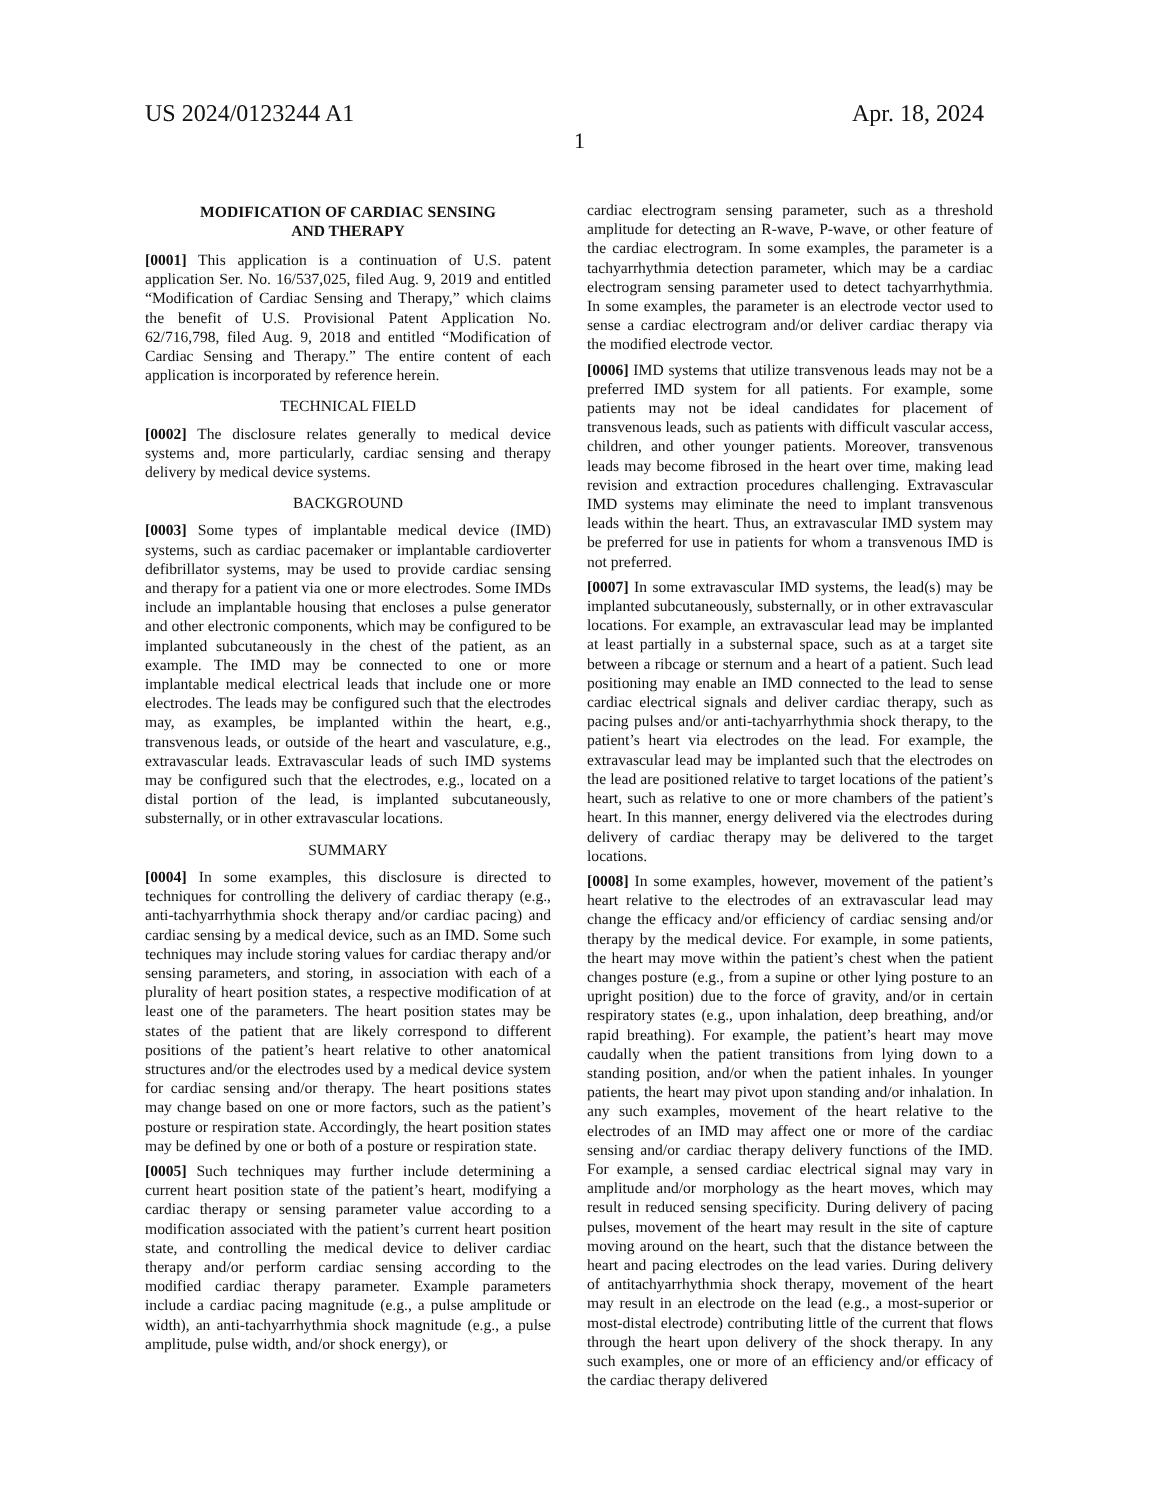US 2024/0123244 A1 Apr. 18, 2024
1
MODIFICATION OF CARDIAC SENSING
AND THERAPY
[0001] This application is a continuation of U.S. patent application Ser. No. 16/537,025, filed Aug. 9, 2019 and entitled “Modification of Cardiac Sensing and Therapy,” which claims the benefit of U.S. Provisional Patent Application No. 62/716,798, filed Aug. 9, 2018 and entitled “Modification of Cardiac Sensing and Therapy.” The entire content of each application is incorporated by reference herein.
TECHNICAL FIELD
[0002] The disclosure relates generally to medical device systems and, more particularly, cardiac sensing and therapy delivery by medical device systems.
BACKGROUND
[0003] Some types of implantable medical device (IMD) systems, such as cardiac pacemaker or implantable cardioverter defibrillator systems, may be used to provide cardiac sensing and therapy for a patient via one or more electrodes. Some IMDs include an implantable housing that encloses a pulse generator and other electronic components, which may be configured to be implanted subcutaneously in the chest of the patient, as an example. The IMD may be connected to one or more implantable medical electrical leads that include one or more electrodes. The leads may be configured such that the electrodes may, as examples, be implanted within the heart, e.g., transvenous leads, or outside of the heart and vasculature, e.g., extravascular leads. Extravascular leads of such IMD systems may be configured such that the electrodes, e.g., located on a distal portion of the lead, is implanted subcutaneously, substernally, or in other extravascular locations.
SUMMARY
[0004] In some examples, this disclosure is directed to techniques for controlling the delivery of cardiac therapy (e.g., anti-tachyarrhythmia shock therapy and/or cardiac pacing) and cardiac sensing by a medical device, such as an IMD. Some such techniques may include storing values for cardiac therapy and/or sensing parameters, and storing, in association with each of a plurality of heart position states, a respective modification of at least one of the parameters. The heart position states may be states of the patient that are likely correspond to different positions of the patient’s heart relative to other anatomical structures and/or the electrodes used by a medical device system for cardiac sensing and/or therapy. The heart positions states may change based on one or more factors, such as the patient’s posture or respiration state. Accordingly, the heart position states may be defined by one or both of a posture or respiration state.
[0005] Such techniques may further include determining a current heart position state of the patient’s heart, modifying a cardiac therapy or sensing parameter value according to a modification associated with the patient’s current heart position state, and controlling the medical device to deliver cardiac therapy and/or perform cardiac sensing according to the modified cardiac therapy parameter. Example parameters include a cardiac pacing magnitude (e.g., a pulse amplitude or width), an anti-tachyarrhythmia shock magnitude (e.g., a pulse amplitude, pulse width, and/or shock energy), or
cardiac electrogram sensing parameter, such as a threshold amplitude for detecting an R-wave, P-wave, or other feature of the cardiac electrogram. In some examples, the parameter is a tachyarrhythmia detection parameter, which may be a cardiac electrogram sensing parameter used to detect tachyarrhythmia. In some examples, the parameter is an electrode vector used to sense a cardiac electrogram and/or deliver cardiac therapy via the modified electrode vector.
[0006] IMD systems that utilize transvenous leads may not be a preferred IMD system for all patients. For example, some patients may not be ideal candidates for placement of transvenous leads, such as patients with difficult vascular access, children, and other younger patients. Moreover, transvenous leads may become fibrosed in the heart over time, making lead revision and extraction procedures challenging. Extravascular IMD systems may eliminate the need to implant transvenous leads within the heart. Thus, an extravascular IMD system may be preferred for use in patients for whom a transvenous IMD is not preferred.
[0007] In some extravascular IMD systems, the lead(s) may be implanted subcutaneously, substernally, or in other extravascular locations. For example, an extravascular lead may be implanted at least partially in a substernal space, such as at a target site between a ribcage or sternum and a heart of a patient. Such lead positioning may enable an IMD connected to the lead to sense cardiac electrical signals and deliver cardiac therapy, such as pacing pulses and/or anti-tachyarrhythmia shock therapy, to the patient’s heart via electrodes on the lead. For example, the extravascular lead may be implanted such that the electrodes on the lead are positioned relative to target locations of the patient’s heart, such as relative to one or more chambers of the patient’s heart. In this manner, energy delivered via the electrodes during delivery of cardiac therapy may be delivered to the target locations.
[0008] In some examples, however, movement of the patient’s heart relative to the electrodes of an extravascular lead may change the efficacy and/or efficiency of cardiac sensing and/or therapy by the medical device. For example, in some patients, the heart may move within the patient’s chest when the patient changes posture (e.g., from a supine or other lying posture to an upright position) due to the force of gravity, and/or in certain respiratory states (e.g., upon inhalation, deep breathing, and/or rapid breathing). For example, the patient’s heart may move caudally when the patient transitions from lying down to a standing position, and/or when the patient inhales. In younger patients, the heart may pivot upon standing and/or inhalation. In any such examples, movement of the heart relative to the electrodes of an IMD may affect one or more of the cardiac sensing and/or cardiac therapy delivery functions of the IMD. For example, a sensed cardiac electrical signal may vary in amplitude and/or morphology as the heart moves, which may result in reduced sensing specificity. During delivery of pacing pulses, movement of the heart may result in the site of capture moving around on the heart, such that the distance between the heart and pacing electrodes on the lead varies. During delivery of antitachyarrhythmia shock therapy, movement of the heart may result in an electrode on the lead (e.g., a most-superior or most-distal electrode) contributing little of the current that flows through the heart upon delivery of the shock therapy. In any such examples, one or more of an efficiency and/or efficacy of the cardiac therapy delivered